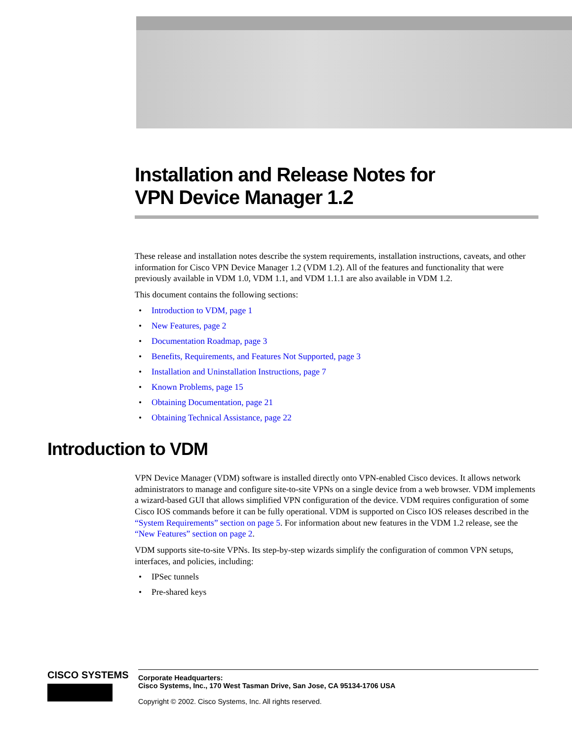Installation and Release Notes for
VPN Device Manager 1.2
These release and installation notes describe the system requirements, installation instructions, caveats, and other information for Cisco VPN Device Manager 1.2 (VDM 1.2). All of the features and functionality that were previously available in VDM 1.0, VDM 1.1, and VDM 1.1.1 are also available in VDM 1.2.
This document contains the following sections:
• Introduction to VDM, page 1
• New Features, page 2
• Documentation Roadmap, page 3
• Benefits, Requirements, and Features Not Supported, page 3
• Installation and Uninstallation Instructions, page 7
• Known Problems, page 15
• Obtaining Documentation, page 21
• Obtaining Technical Assistance, page 22
Introduction to VDM
VPN Device Manager (VDM) software is installed directly onto VPN-enabled Cisco devices. It allows network administrators to manage and configure site-to-site VPNs on a single device from a web browser. VDM implements a wizard-based GUI that allows simplified VPN configuration of the device. VDM requires configuration of some Cisco IOS commands before it can be fully operational. VDM is supported on Cisco IOS releases described in the “System Requirements” section on page 5. For information about new features in the VDM 1.2 release, see the “New Features” section on page 2.
VDM supports site-to-site VPNs. Its step-by-step wizards simplify the configuration of common VPN setups, interfaces, and policies, including:
• IPSec tunnels
• Pre-shared keys
CISCO SYSTEMS
Corporate Headquarters:
Cisco Systems, Inc., 170 West Tasman Drive, San Jose, CA 95134-1706 USA
Copyright © 2002. Cisco Systems, Inc. All rights reserved.